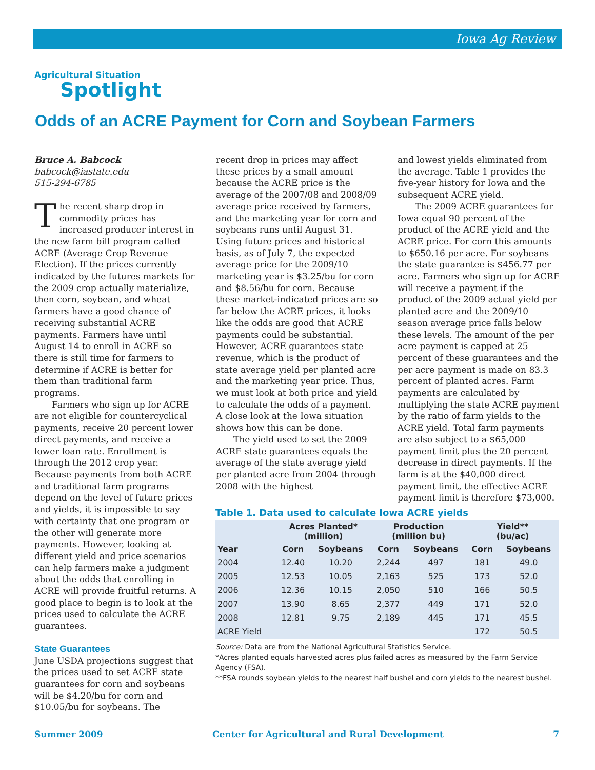Iowa Ag Review
Agricultural Situation
Spotlight
Odds of an ACRE Payment for Corn and Soybean Farmers
Bruce A. Babcock
babcock@iastate.edu
515-294-6785
The recent sharp drop in commodity prices has increased producer interest in the new farm bill program called ACRE (Average Crop Revenue Election). If the prices currently indicated by the futures markets for the 2009 crop actually materialize, then corn, soybean, and wheat farmers have a good chance of receiving substantial ACRE payments. Farmers have until August 14 to enroll in ACRE so there is still time for farmers to determine if ACRE is better for them than traditional farm programs.
Farmers who sign up for ACRE are not eligible for countercyclical payments, receive 20 percent lower direct payments, and receive a lower loan rate. Enrollment is through the 2012 crop year. Because payments from both ACRE and traditional farm programs depend on the level of future prices and yields, it is impossible to say with certainty that one program or the other will generate more payments. However, looking at different yield and price scenarios can help farmers make a judgment about the odds that enrolling in ACRE will provide fruitful returns. A good place to begin is to look at the prices used to calculate the ACRE guarantees.
State Guarantees
June USDA projections suggest that the prices used to set ACRE state guarantees for corn and soybeans will be $4.20/bu for corn and $10.05/bu for soybeans. The
recent drop in prices may affect these prices by a small amount because the ACRE price is the average of the 2007/08 and 2008/09 average price received by farmers, and the marketing year for corn and soybeans runs until August 31. Using future prices and historical basis, as of July 7, the expected average price for the 2009/10 marketing year is $3.25/bu for corn and $8.56/bu for corn. Because these market-indicated prices are so far below the ACRE prices, it looks like the odds are good that ACRE payments could be substantial. However, ACRE guarantees state revenue, which is the product of state average yield per planted acre and the marketing year price. Thus, we must look at both price and yield to calculate the odds of a payment. A close look at the Iowa situation shows how this can be done.
The yield used to set the 2009 ACRE state guarantees equals the average of the state average yield per planted acre from 2004 through 2008 with the highest
and lowest yields eliminated from the average. Table 1 provides the five-year history for Iowa and the subsequent ACRE yield.
The 2009 ACRE guarantees for Iowa equal 90 percent of the product of the ACRE yield and the ACRE price. For corn this amounts to $650.16 per acre. For soybeans the state guarantee is $456.77 per acre. Farmers who sign up for ACRE will receive a payment if the product of the 2009 actual yield per planted acre and the 2009/10 season average price falls below these levels. The amount of the per acre payment is capped at 25 percent of these guarantees and the per acre payment is made on 83.3 percent of planted acres. Farm payments are calculated by multiplying the state ACRE payment by the ratio of farm yields to the ACRE yield. Total farm payments are also subject to a $65,000 payment limit plus the 20 percent decrease in direct payments. If the farm is at the $40,000 direct payment limit, the effective ACRE payment limit is therefore $73,000.
Table 1. Data used to calculate Iowa ACRE yields
| | Acres Planted* (million) | | Production (million bu) | | Yield** (bu/ac) | |
| --- | --- | --- | --- | --- | --- | --- |
| Year | Corn | Soybeans | Corn | Soybeans | Corn | Soybeans |
| 2004 | 12.40 | 10.20 | 2,244 | 497 | 181 | 49.0 |
| 2005 | 12.53 | 10.05 | 2,163 | 525 | 173 | 52.0 |
| 2006 | 12.36 | 10.15 | 2,050 | 510 | 166 | 50.5 |
| 2007 | 13.90 | 8.65 | 2,377 | 449 | 171 | 52.0 |
| 2008 | 12.81 | 9.75 | 2,189 | 445 | 171 | 45.5 |
| ACRE Yield | | | | | 172 | 50.5 |
Source: Data are from the National Agricultural Statistics Service.
*Acres planted equals harvested acres plus failed acres as measured by the Farm Service Agency (FSA).
**FSA rounds soybean yields to the nearest half bushel and corn yields to the nearest bushel.
Summer 2009 Center for Agricultural and Rural Development 7